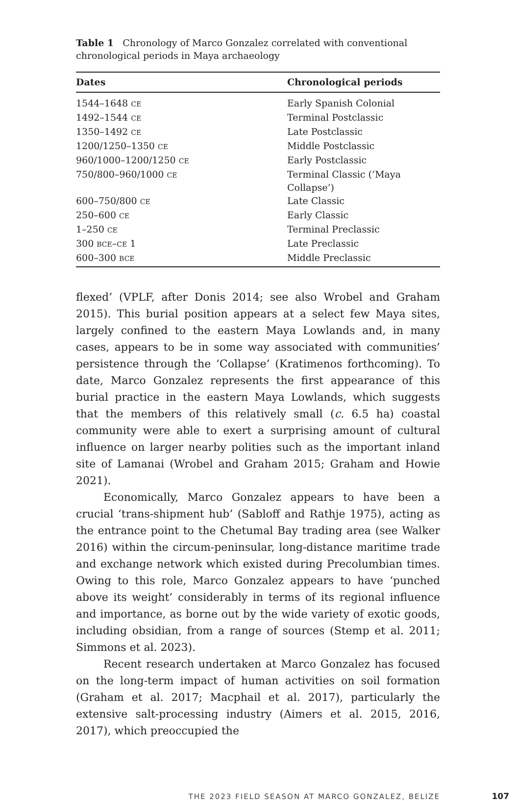Table 1 Chronology of Marco Gonzalez correlated with conventional chronological periods in Maya archaeology
| Dates | Chronological periods |
| --- | --- |
| 1544–1648 CE | Early Spanish Colonial |
| 1492–1544 CE | Terminal Postclassic |
| 1350–1492 CE | Late Postclassic |
| 1200/1250–1350 CE | Middle Postclassic |
| 960/1000–1200/1250 CE | Early Postclassic |
| 750/800–960/1000 CE | Terminal Classic (‘Maya Collapse’) |
| 600–750/800 CE | Late Classic |
| 250–600 CE | Early Classic |
| 1–250 CE | Terminal Preclassic |
| 300 BCE – CE 1 | Late Preclassic |
| 600–300 BCE | Middle Preclassic |
flexed’ (VPLF, after Donis 2014; see also Wrobel and Graham 2015). This burial position appears at a select few Maya sites, largely confined to the eastern Maya Lowlands and, in many cases, appears to be in some way associated with communities’ persistence through the ‘Collapse’ (Kratimenos forthcoming). To date, Marco Gonzalez represents the first appearance of this burial practice in the eastern Maya Lowlands, which suggests that the members of this relatively small (c. 6.5 ha) coastal community were able to exert a surprising amount of cultural influence on larger nearby polities such as the important inland site of Lamanai (Wrobel and Graham 2015; Graham and Howie 2021).
Economically, Marco Gonzalez appears to have been a crucial ‘trans-shipment hub’ (Sabloff and Rathje 1975), acting as the entrance point to the Chetumal Bay trading area (see Walker 2016) within the circum-peninsular, long-distance maritime trade and exchange network which existed during Precolumbian times. Owing to this role, Marco Gonzalez appears to have ‘punched above its weight’ considerably in terms of its regional influence and importance, as borne out by the wide variety of exotic goods, including obsidian, from a range of sources (Stemp et al. 2011; Simmons et al. 2023).
Recent research undertaken at Marco Gonzalez has focused on the long-term impact of human activities on soil formation (Graham et al. 2017; Macphail et al. 2017), particularly the extensive salt-processing industry (Aimers et al. 2015, 2016, 2017), which preoccupied the
THE 2023 FIELD SEASON AT MARCO GONZALEZ, BELIZE
107